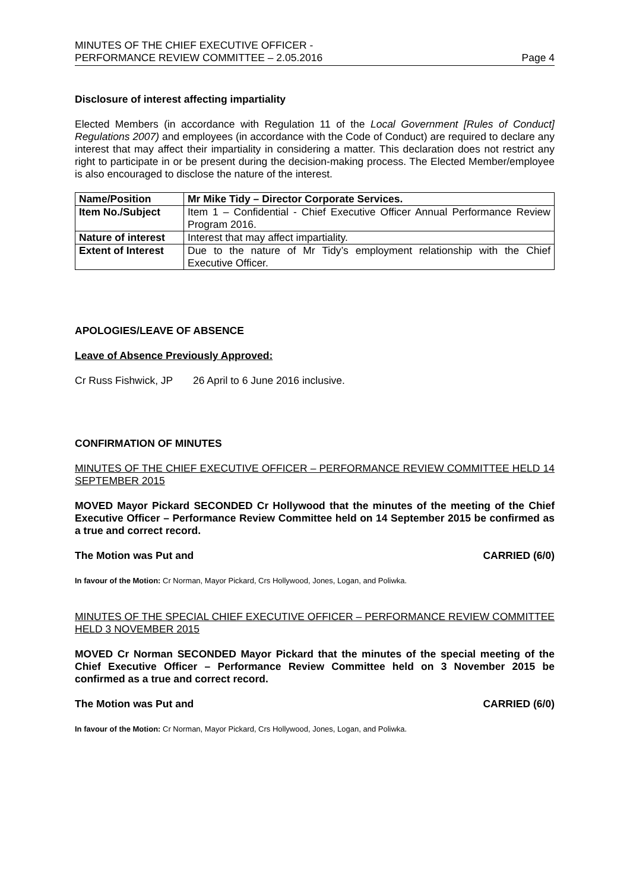MINUTES OF THE CHIEF EXECUTIVE OFFICER -
PERFORMANCE REVIEW COMMITTEE – 2.05.2016
Page 4
Disclosure of interest affecting impartiality
Elected Members (in accordance with Regulation 11 of the Local Government [Rules of Conduct] Regulations 2007) and employees (in accordance with the Code of Conduct) are required to declare any interest that may affect their impartiality in considering a matter. This declaration does not restrict any right to participate in or be present during the decision-making process. The Elected Member/employee is also encouraged to disclose the nature of the interest.
| Name/Position | Mr Mike Tidy – Director Corporate Services. |
| Item No./Subject | Item 1 – Confidential - Chief Executive Officer Annual Performance Review Program 2016. |
| Nature of interest | Interest that may affect impartiality. |
| Extent of Interest | Due to the nature of Mr Tidy’s employment relationship with the Chief Executive Officer. |
APOLOGIES/LEAVE OF ABSENCE
Leave of Absence Previously Approved:
Cr Russ Fishwick, JP 26 April to 6 June 2016 inclusive.
CONFIRMATION OF MINUTES
MINUTES OF THE CHIEF EXECUTIVE OFFICER – PERFORMANCE REVIEW COMMITTEE HELD 14 SEPTEMBER 2015
MOVED Mayor Pickard SECONDED Cr Hollywood that the minutes of the meeting of the Chief Executive Officer – Performance Review Committee held on 14 September 2015 be confirmed as a true and correct record.
The Motion was Put and CARRIED (6/0)
In favour of the Motion: Cr Norman, Mayor Pickard, Crs Hollywood, Jones, Logan, and Poliwka.
MINUTES OF THE SPECIAL CHIEF EXECUTIVE OFFICER – PERFORMANCE REVIEW COMMITTEE HELD 3 NOVEMBER 2015
MOVED Cr Norman SECONDED Mayor Pickard that the minutes of the special meeting of the Chief Executive Officer – Performance Review Committee held on 3 November 2015 be confirmed as a true and correct record.
The Motion was Put and CARRIED (6/0)
In favour of the Motion: Cr Norman, Mayor Pickard, Crs Hollywood, Jones, Logan, and Poliwka.